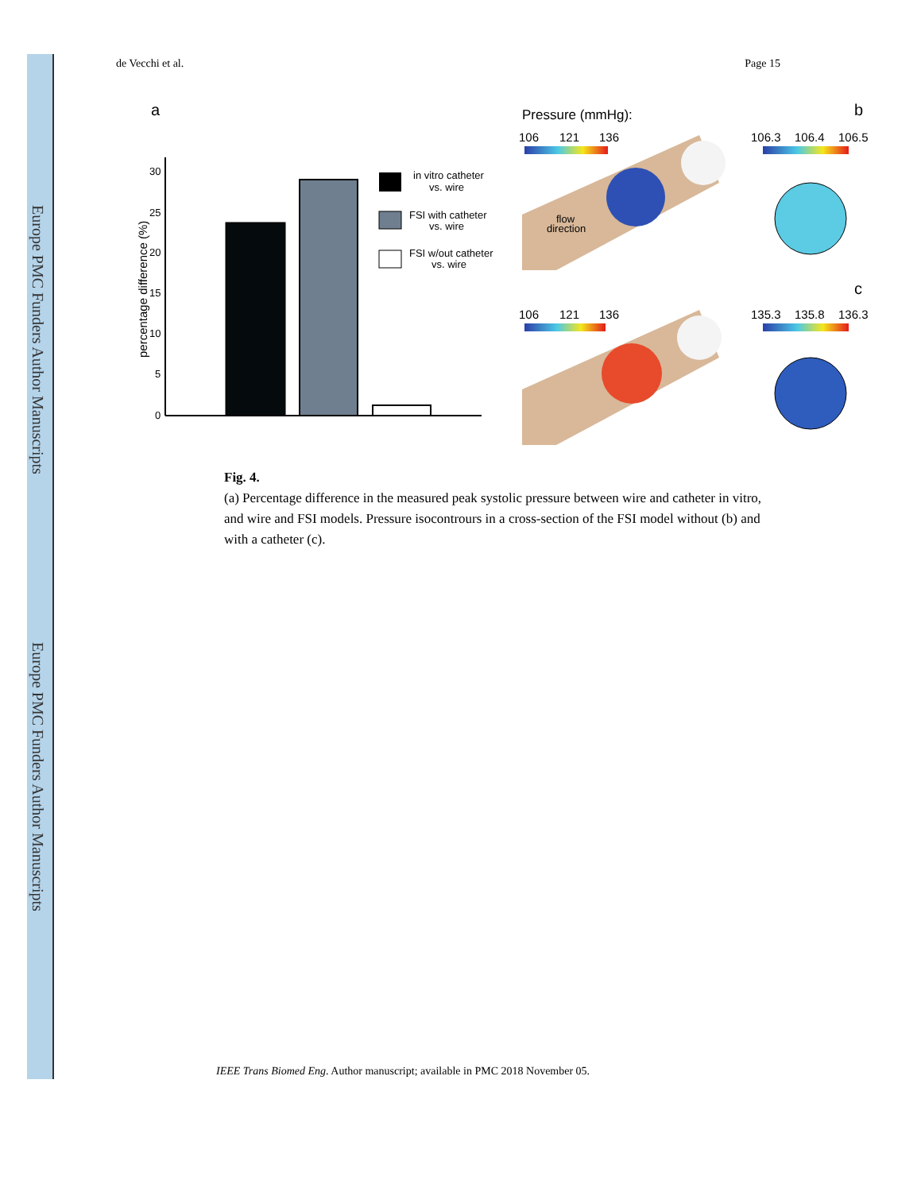Europe PMC Funders Author Manuscripts
Europe PMC Funders Author Manuscripts
de Vecchi et al. Page 15
a
percentage difference (%)
30
25
20
15
10
5
0
in vitro catheter
vs. wire
FSI with catheter
vs. wire
FSI w/out catheter
vs. wire
Pressure (mmHg):
b
106
121
136
106.3
106.4
106.5
flow
direction
c
106
121
136
135.3
135.8
136.3
Fig. 4.
(a) Percentage difference in the measured peak systolic pressure between wire and catheter in vitro, and wire and FSI models. Pressure isocontrours in a cross-section of the FSI model without (b) and with a catheter (c).
IEEE Trans Biomed Eng. Author manuscript; available in PMC 2018 November 05.